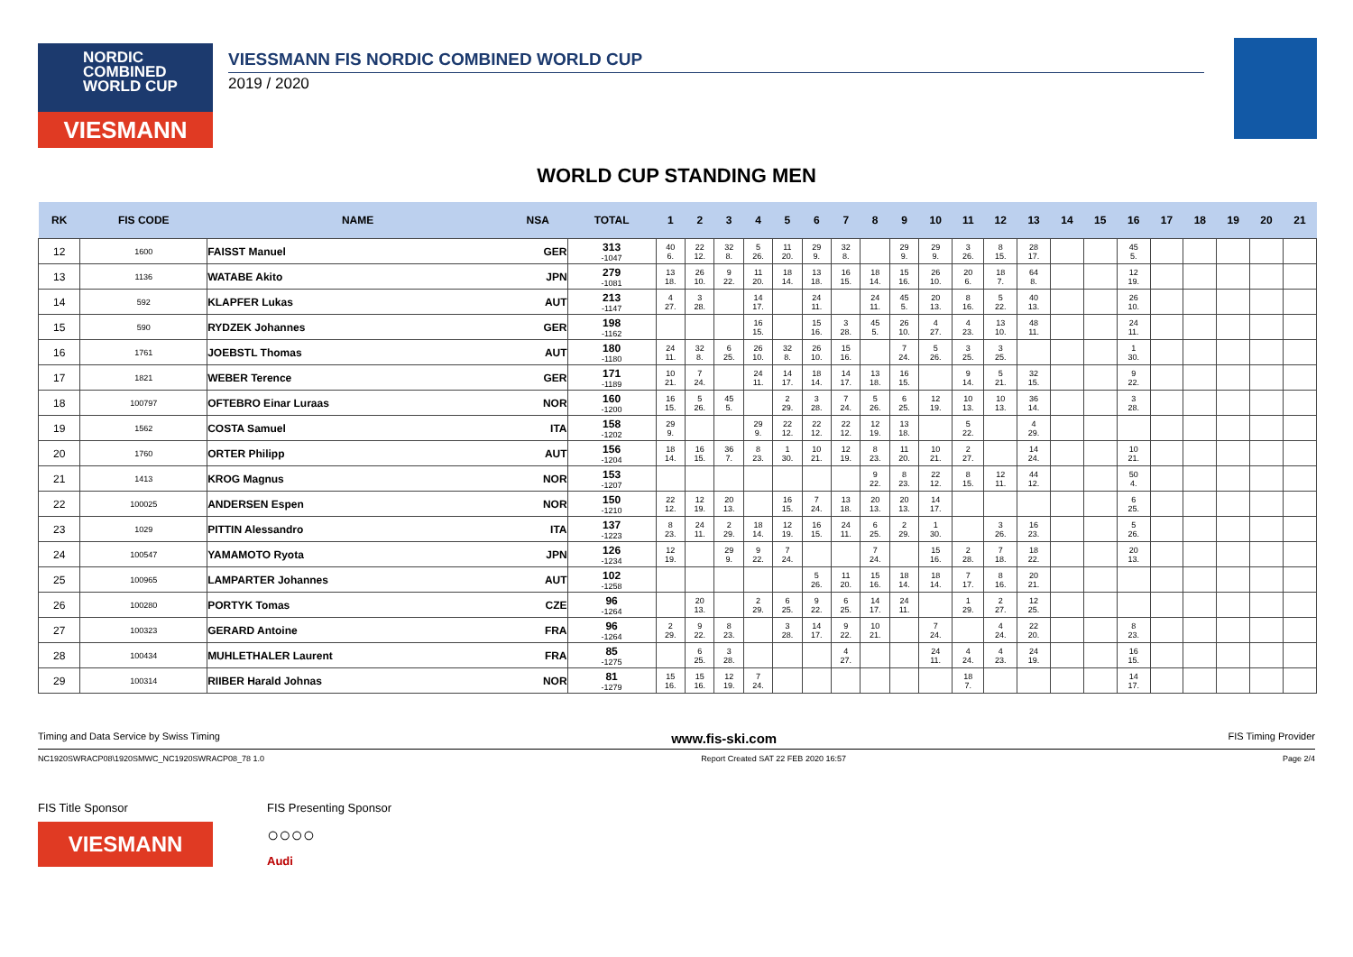NORDIC
COMBINED
WORLD CUP
VIESMANN
VIESSMANN FIS NORDIC COMBINED WORLD CUP
2019 / 2020
WORLD CUP STANDING MEN
| RK | FIS CODE | NAME | NSA | TOTAL | 1 | 2 | 3 | 4 | 5 | 6 | 7 | 8 | 9 | 10 | 11 | 12 | 13 | 14 | 15 | 16 | 17 | 18 | 19 | 20 | 21 |
| --- | --- | --- | --- | --- | --- | --- | --- | --- | --- | --- | --- | --- | --- | --- | --- | --- | --- | --- | --- | --- | --- | --- | --- | --- | --- |
| 12 | 1600 | FAISST Manuel | GER | 313 -1047 | 40 6. | 22 12. | 32 8. | 5 26. | 11 20. | 29 9. | 32 8. | | 29 9. | 29 9. | 3 26. | 8 15. | 28 17. | | | 45 5. | | | | | |
| 13 | 1136 | WATABE Akito | JPN | 279 -1081 | 13 18. | 26 10. | 9 22. | 11 20. | 18 14. | 13 18. | 16 15. | 18 14. | 15 16. | 26 10. | 20 6. | 18 7. | 64 8. | | | 12 19. | | | | | |
| 14 | 592 | KLAPFER Lukas | AUT | 213 -1147 | 4 27. | 3 28. | | 14 17. | | 24 11. | | 24 11. | 45 5. | 20 13. | 8 16. | 5 22. | 40 13. | | | 26 10. | | | | | |
| 15 | 590 | RYDZEK Johannes | GER | 198 -1162 | | | | 16 15. | | 15 16. | 3 28. | 45 5. | 26 10. | 4 27. | 4 23. | 13 10. | 48 11. | | | 24 11. | | | | | |
| 16 | 1761 | JOEBSTL Thomas | AUT | 180 -1180 | 24 11. | 32 8. | 6 25. | 26 10. | 32 8. | 26 10. | 15 16. | | 7 24. | 5 26. | 3 25. | 3 25. | | | | 1 30. | | | | | |
| 17 | 1821 | WEBER Terence | GER | 171 -1189 | 10 21. | 7 24. | | 24 11. | 14 17. | 18 14. | 14 17. | 13 18. | 16 15. | | 9 14. | 5 21. | 32 15. | | | 9 22. | | | | | |
| 18 | 100797 | OFTEBRO Einar Luraas | NOR | 160 -1200 | 16 15. | 5 26. | 45 5. | | 2 29. | 3 28. | 7 24. | 5 26. | 6 25. | 12 19. | 10 13. | 10 13. | 36 14. | | | 3 28. | | | | | |
| 19 | 1562 | COSTA Samuel | ITA | 158 -1202 | 29 9. | | | 29 9. | 22 12. | 22 12. | 22 12. | 12 19. | 13 18. | | 5 22. | | 4 29. | | | | | | | | |
| 20 | 1760 | ORTER Philipp | AUT | 156 -1204 | 18 14. | 16 15. | 36 7. | 8 23. | 1 30. | 10 21. | 12 19. | 8 23. | 11 20. | 10 21. | 2 27. | | 14 24. | | | 10 21. | | | | | |
| 21 | 1413 | KROG Magnus | NOR | 153 -1207 | | | | | | | | 9 22. | 8 23. | 22 12. | 8 15. | 12 11. | 44 12. | | | 50 4. | | | | | |
| 22 | 100025 | ANDERSEN Espen | NOR | 150 -1210 | 22 12. | 12 19. | 20 13. | | 16 15. | 7 24. | 13 18. | 20 13. | 20 13. | 14 17. | | | | | | 6 25. | | | | | |
| 23 | 1029 | PITTIN Alessandro | ITA | 137 -1223 | 8 23. | 24 11. | 2 29. | 18 14. | 12 19. | 16 15. | 24 11. | 6 25. | 2 29. | 1 30. | | 3 26. | 16 23. | | | 5 26. | | | | | |
| 24 | 100547 | YAMAMOTO Ryota | JPN | 126 -1234 | 12 19. | | 29 9. | 9 22. | 7 24. | | | 7 24. | | 15 16. | 2 28. | 7 18. | 18 22. | | | 20 13. | | | | | |
| 25 | 100965 | LAMPARTER Johannes | AUT | 102 -1258 | | | | | | 5 26. | 11 20. | 15 16. | 18 14. | 18 14. | 7 17. | 8 16. | 20 21. | | | | | | | | |
| 26 | 100280 | PORTYK Tomas | CZE | 96 -1264 | | 20 13. | | 2 29. | 6 25. | 9 22. | 6 25. | 14 17. | 24 11. | | 1 29. | 2 27. | 12 25. | | | | | | | | |
| 27 | 100323 | GERARD Antoine | FRA | 96 -1264 | 2 29. | 9 22. | 8 23. | | 3 28. | 14 17. | 9 22. | 10 21. | | 7 24. | | 4 24. | 22 20. | | | 8 23. | | | | | |
| 28 | 100434 | MUHLETHALER Laurent | FRA | 85 -1275 | | 6 25. | 3 28. | | | | 4 27. | | | 24 11. | 4 24. | 4 23. | 24 19. | | | 16 15. | | | | | |
| 29 | 100314 | RIIBER Harald Johnas | NOR | 81 -1279 | 15 16. | 15 16. | 12 19. | 7 24. | | | | | | | 18 7. | | | | | 14 17. | | | | | |
Timing and Data Service by Swiss Timing www.fis-ski.com FIS Timing Provider
NC1920SWRACP08\1920SMWC_NC1920SWRACP08_78 1.0 Report Created SAT 22 FEB 2020 16:57 Page 2/4
FIS Title Sponsor
VIESMANN
FIS Presenting Sponsor
○○○○
Audi